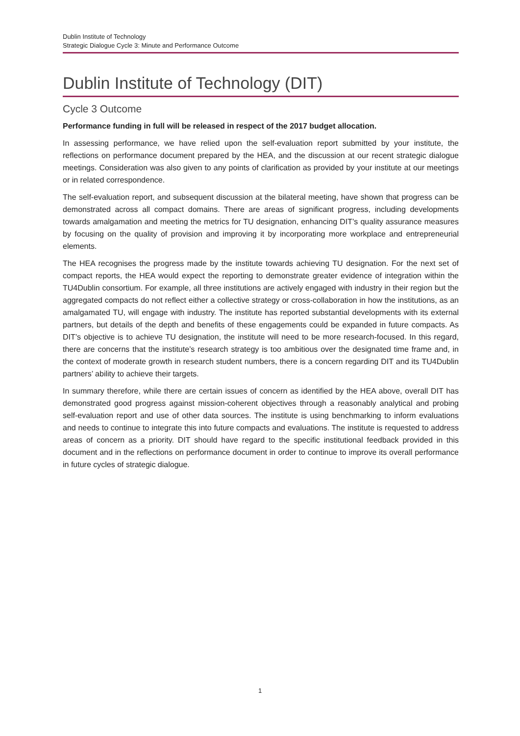Dublin Institute of Technology
Strategic Dialogue Cycle 3: Minute and Performance Outcome
Dublin Institute of Technology (DIT)
Cycle 3 Outcome
Performance funding in full will be released in respect of the 2017 budget allocation.
In assessing performance, we have relied upon the self-evaluation report submitted by your institute, the reflections on performance document prepared by the HEA, and the discussion at our recent strategic dialogue meetings. Consideration was also given to any points of clarification as provided by your institute at our meetings or in related correspondence.
The self-evaluation report, and subsequent discussion at the bilateral meeting, have shown that progress can be demonstrated across all compact domains. There are areas of significant progress, including developments towards amalgamation and meeting the metrics for TU designation, enhancing DIT’s quality assurance measures by focusing on the quality of provision and improving it by incorporating more workplace and entrepreneurial elements.
The HEA recognises the progress made by the institute towards achieving TU designation. For the next set of compact reports, the HEA would expect the reporting to demonstrate greater evidence of integration within the TU4Dublin consortium. For example, all three institutions are actively engaged with industry in their region but the aggregated compacts do not reflect either a collective strategy or cross-collaboration in how the institutions, as an amalgamated TU, will engage with industry. The institute has reported substantial developments with its external partners, but details of the depth and benefits of these engagements could be expanded in future compacts. As DIT’s objective is to achieve TU designation, the institute will need to be more research-focused. In this regard, there are concerns that the institute’s research strategy is too ambitious over the designated time frame and, in the context of moderate growth in research student numbers, there is a concern regarding DIT and its TU4Dublin partners’ ability to achieve their targets.
In summary therefore, while there are certain issues of concern as identified by the HEA above, overall DIT has demonstrated good progress against mission-coherent objectives through a reasonably analytical and probing self-evaluation report and use of other data sources. The institute is using benchmarking to inform evaluations and needs to continue to integrate this into future compacts and evaluations. The institute is requested to address areas of concern as a priority. DIT should have regard to the specific institutional feedback provided in this document and in the reflections on performance document in order to continue to improve its overall performance in future cycles of strategic dialogue.
1